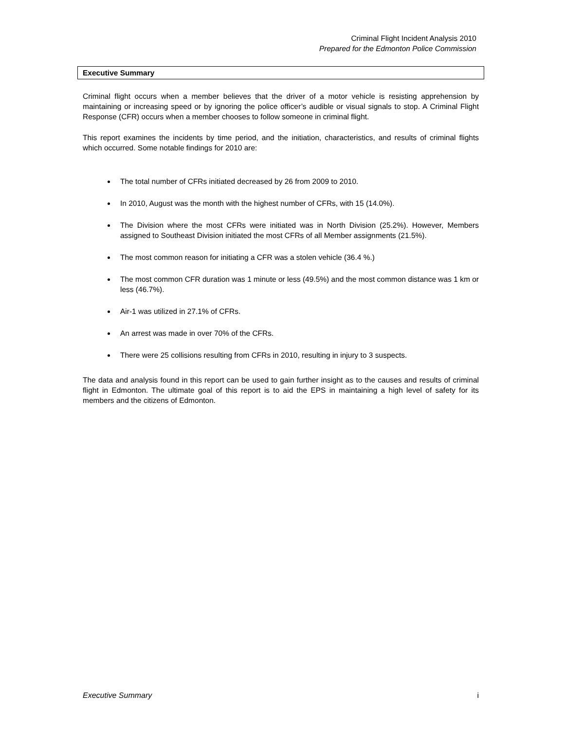Criminal Flight Incident Analysis 2010
Prepared for the Edmonton Police Commission
Executive Summary
Criminal flight occurs when a member believes that the driver of a motor vehicle is resisting apprehension by maintaining or increasing speed or by ignoring the police officer’s audible or visual signals to stop. A Criminal Flight Response (CFR) occurs when a member chooses to follow someone in criminal flight.
This report examines the incidents by time period, and the initiation, characteristics, and results of criminal flights which occurred. Some notable findings for 2010 are:
The total number of CFRs initiated decreased by 26 from 2009 to 2010.
In 2010, August was the month with the highest number of CFRs, with 15 (14.0%).
The Division where the most CFRs were initiated was in North Division (25.2%). However, Members assigned to Southeast Division initiated the most CFRs of all Member assignments (21.5%).
The most common reason for initiating a CFR was a stolen vehicle (36.4 %.)
The most common CFR duration was 1 minute or less (49.5%) and the most common distance was 1 km or less (46.7%).
Air-1 was utilized in 27.1% of CFRs.
An arrest was made in over 70% of the CFRs.
There were 25 collisions resulting from CFRs in 2010, resulting in injury to 3 suspects.
The data and analysis found in this report can be used to gain further insight as to the causes and results of criminal flight in Edmonton. The ultimate goal of this report is to aid the EPS in maintaining a high level of safety for its members and the citizens of Edmonton.
Executive Summary i